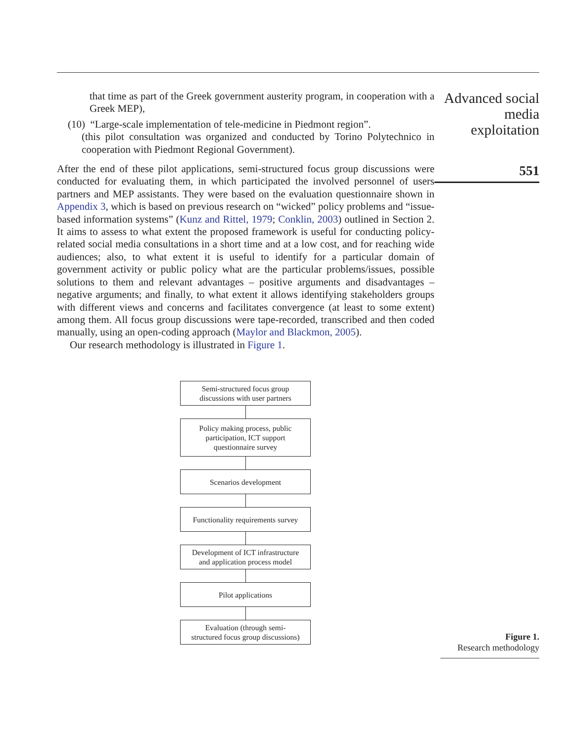that time as part of the Greek government austerity program, in cooperation with a Greek MEP),
(10) “Large-scale implementation of tele-medicine in Piedmont region”.
(this pilot consultation was organized and conducted by Torino Polytechnico in cooperation with Piedmont Regional Government).
After the end of these pilot applications, semi-structured focus group discussions were conducted for evaluating them, in which participated the involved personnel of users partners and MEP assistants. They were based on the evaluation questionnaire shown in Appendix 3, which is based on previous research on “wicked” policy problems and “issue-based information systems” (Kunz and Rittel, 1979; Conklin, 2003) outlined in Section 2. It aims to assess to what extent the proposed framework is useful for conducting policy-related social media consultations in a short time and at a low cost, and for reaching wide audiences; also, to what extent it is useful to identify for a particular domain of government activity or public policy what are the particular problems/issues, possible solutions to them and relevant advantages – positive arguments and disadvantages – negative arguments; and finally, to what extent it allows identifying stakeholders groups with different views and concerns and facilitates convergence (at least to some extent) among them. All focus group discussions were tape-recorded, transcribed and then coded manually, using an open-coding approach (Maylor and Blackmon, 2005).
Our research methodology is illustrated in Figure 1.
Semi-structured focus group
discussions with user partners
Policy making process, public
participation, ICT support
questionnaire survey
Scenarios development
Functionality requirements survey
Development of ICT infrastructure
and application process model
Pilot applications
Evaluation (through semi-
structured focus group discussions)
Advanced social
media
exploitation
551
Figure 1.
Research methodology